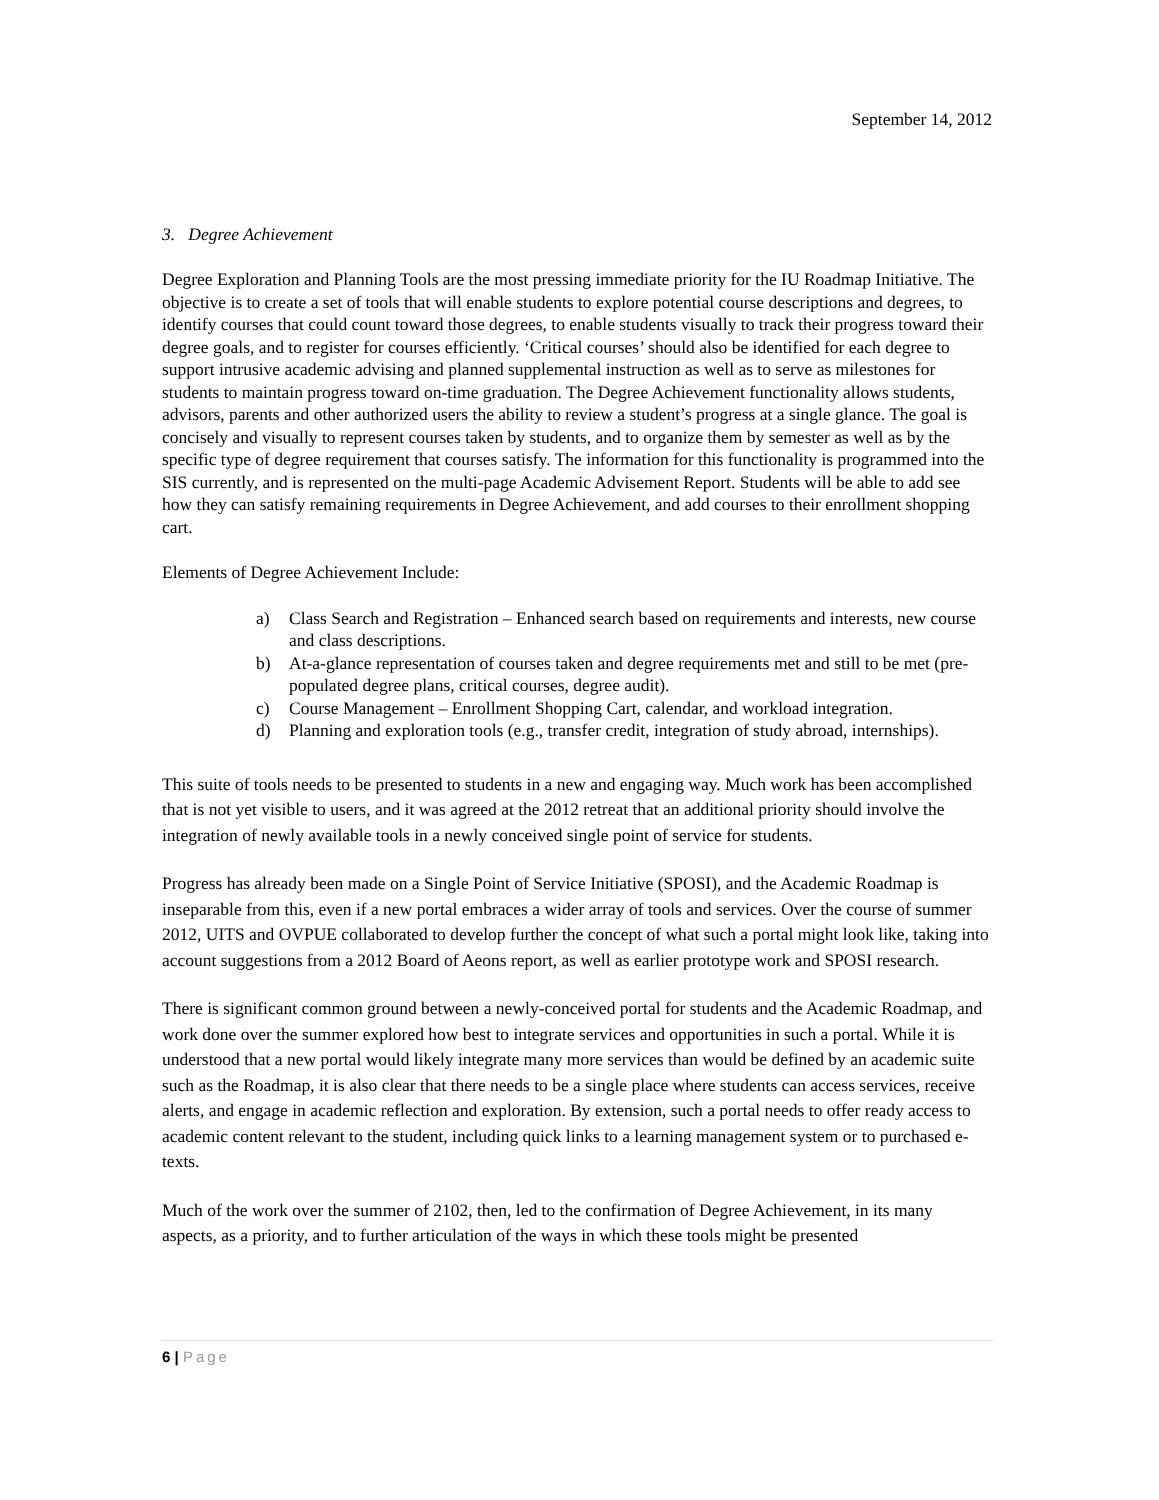September 14, 2012
3. Degree Achievement
Degree Exploration and Planning Tools are the most pressing immediate priority for the IU Roadmap Initiative. The objective is to create a set of tools that will enable students to explore potential course descriptions and degrees, to identify courses that could count toward those degrees, to enable students visually to track their progress toward their degree goals, and to register for courses efficiently. ‘Critical courses’ should also be identified for each degree to support intrusive academic advising and planned supplemental instruction as well as to serve as milestones for students to maintain progress toward on-time graduation. The Degree Achievement functionality allows students, advisors, parents and other authorized users the ability to review a student’s progress at a single glance. The goal is concisely and visually to represent courses taken by students, and to organize them by semester as well as by the specific type of degree requirement that courses satisfy. The information for this functionality is programmed into the SIS currently, and is represented on the multi-page Academic Advisement Report. Students will be able to add see how they can satisfy remaining requirements in Degree Achievement, and add courses to their enrollment shopping cart.
Elements of Degree Achievement Include:
a) Class Search and Registration – Enhanced search based on requirements and interests, new course and class descriptions.
b) At-a-glance representation of courses taken and degree requirements met and still to be met (pre-populated degree plans, critical courses, degree audit).
c) Course Management – Enrollment Shopping Cart, calendar, and workload integration.
d) Planning and exploration tools (e.g., transfer credit, integration of study abroad, internships).
This suite of tools needs to be presented to students in a new and engaging way. Much work has been accomplished that is not yet visible to users, and it was agreed at the 2012 retreat that an additional priority should involve the integration of newly available tools in a newly conceived single point of service for students.
Progress has already been made on a Single Point of Service Initiative (SPOSI), and the Academic Roadmap is inseparable from this, even if a new portal embraces a wider array of tools and services. Over the course of summer 2012, UITS and OVPUE collaborated to develop further the concept of what such a portal might look like, taking into account suggestions from a 2012 Board of Aeons report, as well as earlier prototype work and SPOSI research.
There is significant common ground between a newly-conceived portal for students and the Academic Roadmap, and work done over the summer explored how best to integrate services and opportunities in such a portal. While it is understood that a new portal would likely integrate many more services than would be defined by an academic suite such as the Roadmap, it is also clear that there needs to be a single place where students can access services, receive alerts, and engage in academic reflection and exploration. By extension, such a portal needs to offer ready access to academic content relevant to the student, including quick links to a learning management system or to purchased e-texts.
Much of the work over the summer of 2102, then, led to the confirmation of Degree Achievement, in its many aspects, as a priority, and to further articulation of the ways in which these tools might be presented
6 | Page